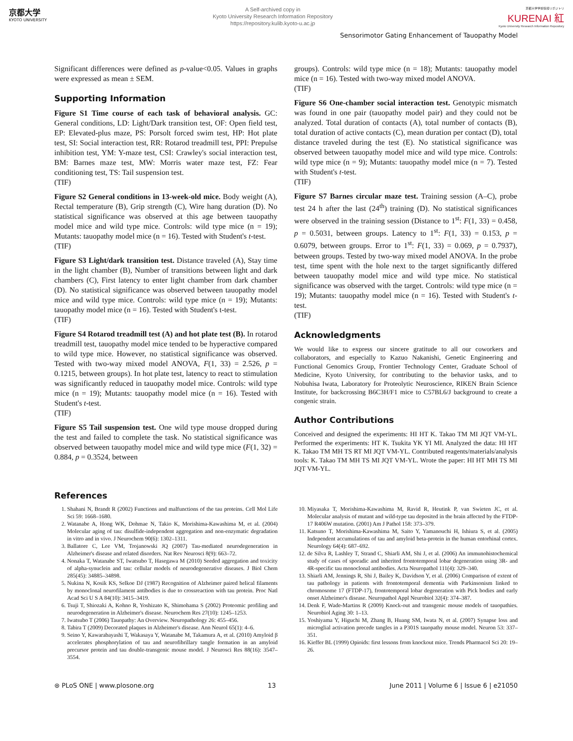京都大学
KYOTO UNIVERSITY
A Self-archived copy in
Kyoto University Research Information Repository
https://repository.kulib.kyoto-u.ac.jp
京都大学学術情報リポジトリ
KURENAI 紅
Kyoto University Research Information Repository
Sensorimotor Gating Enhancement of Tauopathy Model
Significant differences were defined as p-value<0.05. Values in graphs were expressed as mean ± SEM.
Supporting Information
Figure S1 Time course of each task of behavioral analysis. GC: General conditions, LD: Light/Dark transition test, OF: Open field test, EP: Elevated-plus maze, PS: Porsolt forced swim test, HP: Hot plate test, SI: Social interaction test, RR: Rotarod treadmill test, PPI: Prepulse inhibition test, YM: Y-maze test, CSI: Crawley's social interaction test, BM: Barnes maze test, MW: Morris water maze test, FZ: Fear conditioning test, TS: Tail suspension test.
(TIF)
Figure S2 General conditions in 13-week-old mice. Body weight (A), Rectal temperature (B), Grip strength (C), Wire hang duration (D). No statistical significance was observed at this age between tauopathy model mice and wild type mice. Controls: wild type mice (n = 19); Mutants: tauopathy model mice (n = 16). Tested with Student's t-test.
(TIF)
Figure S3 Light/dark transition test. Distance traveled (A), Stay time in the light chamber (B), Number of transitions between light and dark chambers (C), First latency to enter light chamber from dark chamber (D). No statistical significance was observed between tauopathy model mice and wild type mice. Controls: wild type mice (n = 19); Mutants: tauopathy model mice (n = 16). Tested with Student's t-test.
(TIF)
Figure S4 Rotarod treadmill test (A) and hot plate test (B). In rotarod treadmill test, tauopathy model mice tended to be hyperactive compared to wild type mice. However, no statistical significance was observed. Tested with two-way mixed model ANOVA, F(1, 33) = 2.526, p = 0.1215, between groups). In hot plate test, latency to react to stimulation was significantly reduced in tauopathy model mice. Controls: wild type mice (n = 19); Mutants: tauopathy model mice (n = 16). Tested with Student's t-test.
(TIF)
Figure S5 Tail suspension test. One wild type mouse dropped during the test and failed to complete the task. No statistical significance was observed between tauopathy model mice and wild type mice (F(1, 32) = 0.884, p = 0.3524, between
groups). Controls: wild type mice (n = 18); Mutants: tauopathy model mice (n = 16). Tested with two-way mixed model ANOVA.
(TIF)
Figure S6 One-chamber social interaction test. Genotypic mismatch was found in one pair (tauopathy model pair) and they could not be analyzed. Total duration of contacts (A), total number of contacts (B), total duration of active contacts (C), mean duration per contact (D), total distance traveled during the test (E). No statistical significance was observed between tauopathy model mice and wild type mice. Controls: wild type mice (n = 9); Mutants: tauopathy model mice (n = 7). Tested with Student's t-test.
(TIF)
Figure S7 Barnes circular maze test. Training session (A–C), probe test 24 h after the last (24<sup>th</sup>) training (D). No statistical significances were observed in the training session (Distance to 1<sup>st</sup>: F(1, 33) = 0.458, p = 0.5031, between groups. Latency to 1<sup>st</sup>: F(1, 33) = 0.153, p = 0.6079, between groups. Error to 1<sup>st</sup>: F(1, 33) = 0.069, p = 0.7937), between groups. Tested by two-way mixed model ANOVA. In the probe test, time spent with the hole next to the target significantly differed between tauopathy model mice and wild type mice. No statistical significance was observed with the target. Controls: wild type mice (n = 19); Mutants: tauopathy model mice (n = 16). Tested with Student's t-test.
(TIF)
Acknowledgments
We would like to express our sincere gratitude to all our coworkers and collaborators, and especially to Kazuo Nakanishi, Genetic Engineering and Functional Genomics Group, Frontier Technology Center, Graduate School of Medicine, Kyoto University, for contributing to the behavior tasks, and to Nobuhisa Iwata, Laboratory for Proteolytic Neuroscience, RIKEN Brain Science Institute, for backcrossing B6C3H/F1 mice to C57BL6/J background to create a congenic strain.
Author Contributions
Conceived and designed the experiments: HI HT K. Takao TM MI JQT VM-YL. Performed the experiments: HT K. Tsukita YK YI MI. Analyzed the data: HI HT K. Takao TM MH TS RT MI JQT VM-YL. Contributed reagents/materials/analysis tools: K. Takao TM MH TS MI JQT VM-YL. Wrote the paper: HI HT MH TS MI JQT VM-YL.
References
1. Shahani N, Brandt R (2002) Functions and malfunctions of the tau proteins. Cell Mol Life Sci 59: 1668–1680.
2. Watanabe A, Hong WK, Dohmae N, Takio K, Morishima-Kawashima M, et al. (2004) Molecular aging of tau: disulfide-independent aggregation and non-enzymatic degradation in vitro and in vivo. J Neurochem 90(6): 1302–1311.
3. Ballatore C, Lee VM, Trojanowski JQ (2007) Tau-mediated neurodegeneration in Alzheimer's disease and related disorders. Nat Rev Neurosci 8(9): 663–72.
4. Nonaka T, Watanabe ST, Iwatsubo T, Hasegawa M (2010) Seeded aggregation and toxicity of alpha-synuclein and tau: cellular models of neurodegenerative diseases. J Biol Chem 285(45): 34885–34898.
5. Nukina N, Kosik KS, Selkoe DJ (1987) Recognition of Alzheimer paired helical filaments by monoclonal neurofilament antibodies is due to crossreaction with tau protein. Proc Natl Acad Sci U S A 84(10): 3415–3419.
6. Tsuji T, Shiozaki A, Kohno R, Yoshizato K, Shimohama S (2002) Proteomic profiling and neurodegeneration in Alzheimer's disease. Neurochem Res 27(10): 1245–1253.
7. Iwatsubo T (2006) Tauopathy: An Overview. Neuropathology 26: 455–456.
8. Tabira T (2009) Decorated plaques in Alzheimer's disease. Ann Neurol 65(1): 4–6.
9. Seino Y, Kawarabayashi T, Wakasaya Y, Watanabe M, Takamura A, et al. (2010) Amyloid β accelerates phosphorylation of tau and neurofibrillary tangle formation in an amyloid precursor protein and tau double-transgenic mouse model. J Neurosci Res 88(16): 3547–3554.
10. Miyasaka T, Morishima-Kawashima M, Ravid R, Heutink P, van Swieten JC, et al. Molecular analysis of mutant and wild-type tau deposited in the brain affected by the FTDP-17 R406W mutation. (2001) Am J Pathol 158: 373–379.
11. Katsuno T, Morishima-Kawashima M, Saito Y, Yamanouchi H, Ishiura S, et al. (2005) Independent accumulations of tau and amyloid beta-protein in the human entorhinal cortex. Neurology 64(4): 687–692.
12. de Silva R, Lashley T, Strand C, Shiarli AM, Shi J, et al. (2006) An immunohistochemical study of cases of sporadic and inherited frontotemporal lobar degeneration using 3R- and 4R-specific tau monoclonal antibodies. Acta Neuropathol 111(4): 329–340.
13. Shiarli AM, Jennings R, Shi J, Bailey K, Davidson Y, et al. (2006) Comparison of extent of tau pathology in patients with frontotemporal dementia with Parkinsonism linked to chromosome 17 (FTDP-17), frontotemporal lobar degeneration with Pick bodies and early onset Alzheimer's disease. Neuropathol Appl Neurobiol 32(4): 374–387.
14. Denk F, Wade-Martins R (2009) Knock-out and transgenic mouse models of tauopathies. Neurobiol Aging 30: 1–13.
15. Yoshiyama Y, Higuchi M, Zhang B, Huang SM, Iwata N, et al. (2007) Synapse loss and microglial activation precede tangles in a P301S tauopathy mouse model. Neuron 53: 337–351.
16. Kieffer BL (1999) Opioids: first lessons from knockout mice. Trends Pharmacol Sci 20: 19–26.
⊛ PLoS ONE | www.plosone.org 13 June 2011 | Volume 6 | Issue 6 | e21050